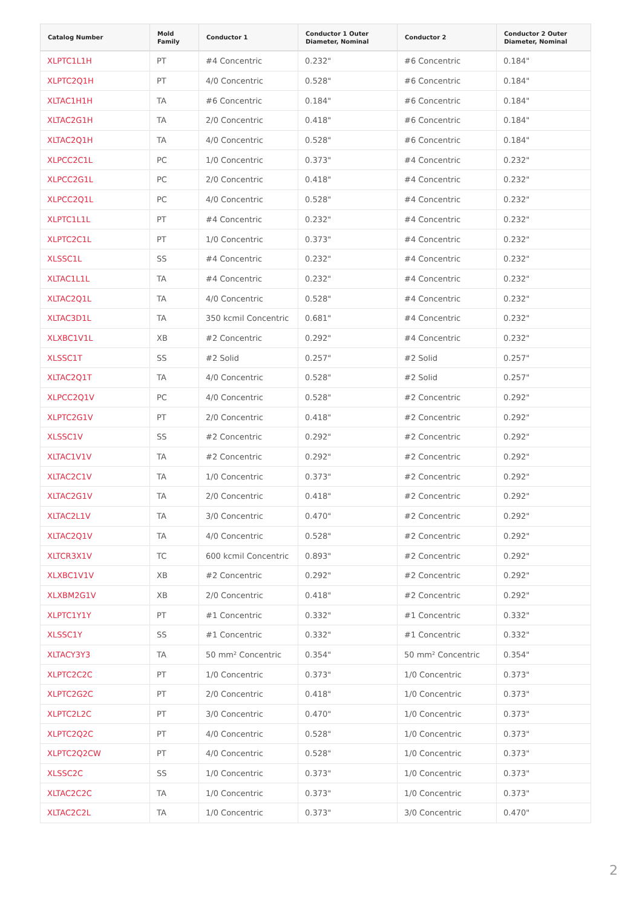| Catalog Number | Mold Family | Conductor 1 | Conductor 1 Outer Diameter, Nominal | Conductor 2 | Conductor 2 Outer Diameter, Nominal |
| --- | --- | --- | --- | --- | --- |
| XLPTC1L1H | PT | #4 Concentric | 0.232" | #6 Concentric | 0.184" |
| XLPTC2Q1H | PT | 4/0 Concentric | 0.528" | #6 Concentric | 0.184" |
| XLTAC1H1H | TA | #6 Concentric | 0.184" | #6 Concentric | 0.184" |
| XLTAC2G1H | TA | 2/0 Concentric | 0.418" | #6 Concentric | 0.184" |
| XLTAC2Q1H | TA | 4/0 Concentric | 0.528" | #6 Concentric | 0.184" |
| XLPCC2C1L | PC | 1/0 Concentric | 0.373" | #4 Concentric | 0.232" |
| XLPCC2G1L | PC | 2/0 Concentric | 0.418" | #4 Concentric | 0.232" |
| XLPCC2Q1L | PC | 4/0 Concentric | 0.528" | #4 Concentric | 0.232" |
| XLPTC1L1L | PT | #4 Concentric | 0.232" | #4 Concentric | 0.232" |
| XLPTC2C1L | PT | 1/0 Concentric | 0.373" | #4 Concentric | 0.232" |
| XLSSC1L | SS | #4 Concentric | 0.232" | #4 Concentric | 0.232" |
| XLTAC1L1L | TA | #4 Concentric | 0.232" | #4 Concentric | 0.232" |
| XLTAC2Q1L | TA | 4/0 Concentric | 0.528" | #4 Concentric | 0.232" |
| XLTAC3D1L | TA | 350 kcmil Concentric | 0.681" | #4 Concentric | 0.232" |
| XLXBC1V1L | XB | #2 Concentric | 0.292" | #4 Concentric | 0.232" |
| XLSSC1T | SS | #2 Solid | 0.257" | #2 Solid | 0.257" |
| XLTAC2Q1T | TA | 4/0 Concentric | 0.528" | #2 Solid | 0.257" |
| XLPCC2Q1V | PC | 4/0 Concentric | 0.528" | #2 Concentric | 0.292" |
| XLPTC2G1V | PT | 2/0 Concentric | 0.418" | #2 Concentric | 0.292" |
| XLSSC1V | SS | #2 Concentric | 0.292" | #2 Concentric | 0.292" |
| XLTAC1V1V | TA | #2 Concentric | 0.292" | #2 Concentric | 0.292" |
| XLTAC2C1V | TA | 1/0 Concentric | 0.373" | #2 Concentric | 0.292" |
| XLTAC2G1V | TA | 2/0 Concentric | 0.418" | #2 Concentric | 0.292" |
| XLTAC2L1V | TA | 3/0 Concentric | 0.470" | #2 Concentric | 0.292" |
| XLTAC2Q1V | TA | 4/0 Concentric | 0.528" | #2 Concentric | 0.292" |
| XLTCR3X1V | TC | 600 kcmil Concentric | 0.893" | #2 Concentric | 0.292" |
| XLXBC1V1V | XB | #2 Concentric | 0.292" | #2 Concentric | 0.292" |
| XLXBM2G1V | XB | 2/0 Concentric | 0.418" | #2 Concentric | 0.292" |
| XLPTC1Y1Y | PT | #1 Concentric | 0.332" | #1 Concentric | 0.332" |
| XLSSC1Y | SS | #1 Concentric | 0.332" | #1 Concentric | 0.332" |
| XLTACY3Y3 | TA | 50 mm² Concentric | 0.354" | 50 mm² Concentric | 0.354" |
| XLPTC2C2C | PT | 1/0 Concentric | 0.373" | 1/0 Concentric | 0.373" |
| XLPTC2G2C | PT | 2/0 Concentric | 0.418" | 1/0 Concentric | 0.373" |
| XLPTC2L2C | PT | 3/0 Concentric | 0.470" | 1/0 Concentric | 0.373" |
| XLPTC2Q2C | PT | 4/0 Concentric | 0.528" | 1/0 Concentric | 0.373" |
| XLPTC2Q2CW | PT | 4/0 Concentric | 0.528" | 1/0 Concentric | 0.373" |
| XLSSC2C | SS | 1/0 Concentric | 0.373" | 1/0 Concentric | 0.373" |
| XLTAC2C2C | TA | 1/0 Concentric | 0.373" | 1/0 Concentric | 0.373" |
| XLTAC2C2L | TA | 1/0 Concentric | 0.373" | 3/0 Concentric | 0.470" |
2